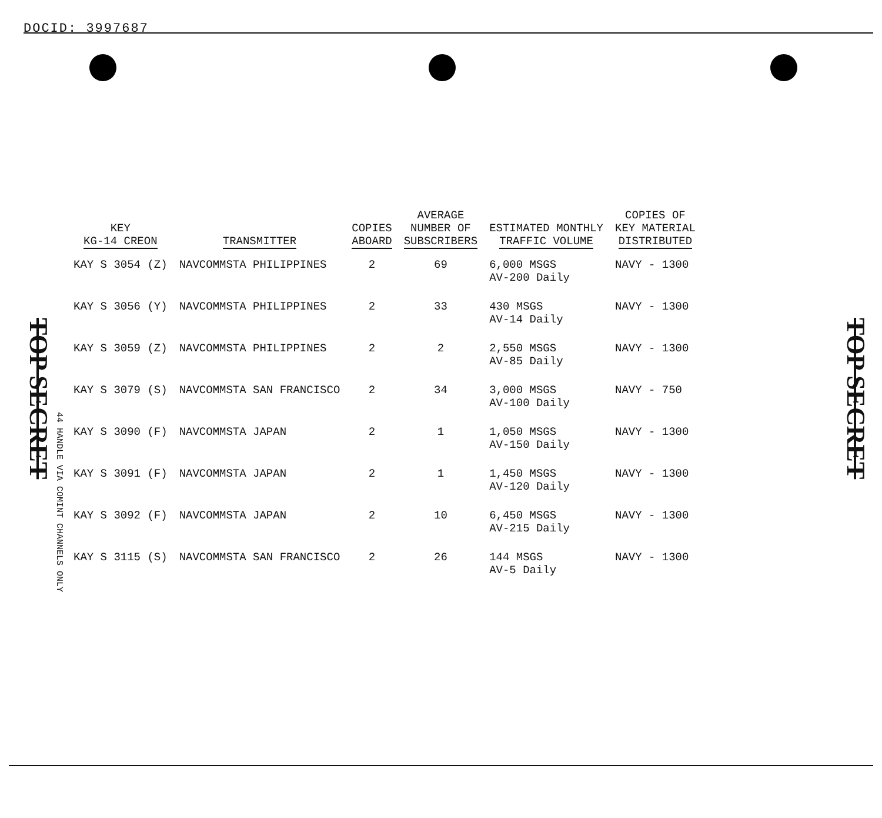DOCID: 3997687
TOP SECRET
TOP SECRET
44 HANDLE VIA COMINT CHANNELS ONLY
| KEY KG-14 CREON | TRANSMITTER | COPIES ABOARD | AVERAGE NUMBER OF SUBSCRIBERS | ESTIMATED MONTHLY TRAFFIC VOLUME | COPIES OF KEY MATERIAL DISTRIBUTED |
| --- | --- | --- | --- | --- | --- |
| KAY S 3054 (Z) | NAVCOMMSTA PHILIPPINES | 2 | 69 | 6,000 MSGS AV-200 Daily | NAVY - 1300 |
| KAY S 3056 (Y) | NAVCOMMSTA PHILIPPINES | 2 | 33 | 430 MSGS AV-14 Daily | NAVY - 1300 |
| KAY S 3059 (Z) | NAVCOMMSTA PHILIPPINES | 2 | 2 | 2,550 MSGS AV-85 Daily | NAVY - 1300 |
| KAY S 3079 (S) | NAVCOMMSTA SAN FRANCISCO | 2 | 34 | 3,000 MSGS AV-100 Daily | NAVY - 750 |
| KAY S 3090 (F) | NAVCOMMSTA JAPAN | 2 | 1 | 1,050 MSGS AV-150 Daily | NAVY - 1300 |
| KAY S 3091 (F) | NAVCOMMSTA JAPAN | 2 | 1 | 1,450 MSGS AV-120 Daily | NAVY - 1300 |
| KAY S 3092 (F) | NAVCOMMSTA JAPAN | 2 | 10 | 6,450 MSGS AV-215 Daily | NAVY - 1300 |
| KAY S 3115 (S) | NAVCOMMSTA SAN FRANCISCO | 2 | 26 | 144 MSGS AV-5 Daily | NAVY - 1300 |